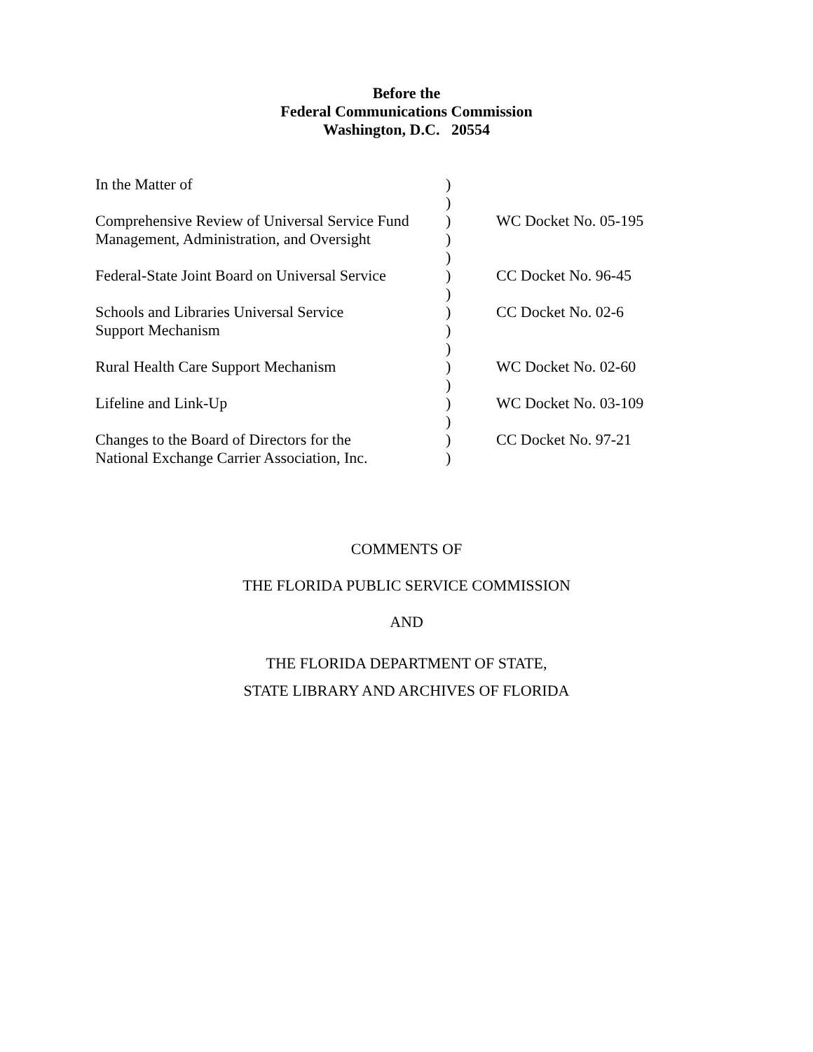Before the
Federal Communications Commission
Washington, D.C. 20554
| In the Matter of | ) | |
| | ) | |
| Comprehensive Review of Universal Service Fund | ) | WC Docket No. 05-195 |
| Management, Administration, and Oversight | ) | |
| | ) | |
| Federal-State Joint Board on Universal Service | ) | CC Docket No. 96-45 |
| | ) | |
| Schools and Libraries Universal Service | ) | CC Docket No. 02-6 |
| Support Mechanism | ) | |
| | ) | |
| Rural Health Care Support Mechanism | ) | WC Docket No. 02-60 |
| | ) | |
| Lifeline and Link-Up | ) | WC Docket No. 03-109 |
| | ) | |
| Changes to the Board of Directors for the | ) | CC Docket No. 97-21 |
| National Exchange Carrier Association, Inc. | ) | |
COMMENTS OF
THE FLORIDA PUBLIC SERVICE COMMISSION
AND
THE FLORIDA DEPARTMENT OF STATE,
STATE LIBRARY AND ARCHIVES OF FLORIDA